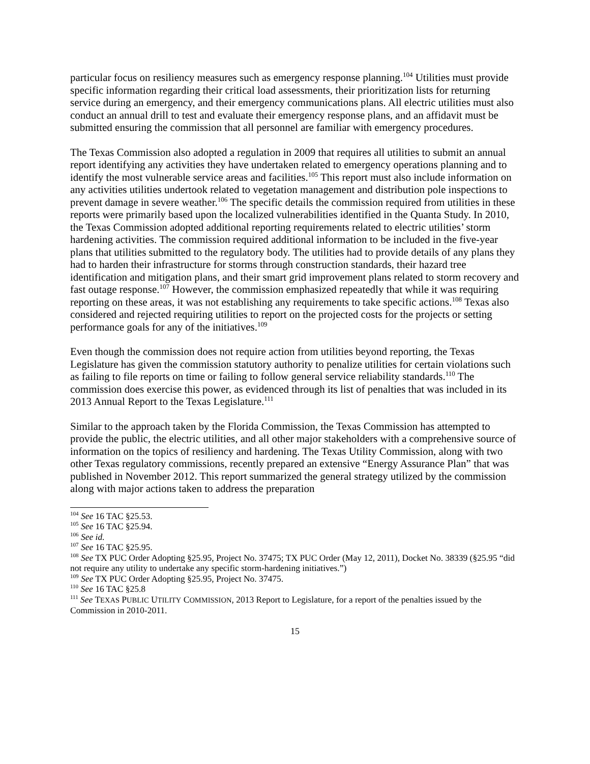particular focus on resiliency measures such as emergency response planning.<sup>104</sup> Utilities must provide specific information regarding their critical load assessments, their prioritization lists for returning service during an emergency, and their emergency communications plans. All electric utilities must also conduct an annual drill to test and evaluate their emergency response plans, and an affidavit must be submitted ensuring the commission that all personnel are familiar with emergency procedures.
The Texas Commission also adopted a regulation in 2009 that requires all utilities to submit an annual report identifying any activities they have undertaken related to emergency operations planning and to identify the most vulnerable service areas and facilities.<sup>105</sup> This report must also include information on any activities utilities undertook related to vegetation management and distribution pole inspections to prevent damage in severe weather.<sup>106</sup> The specific details the commission required from utilities in these reports were primarily based upon the localized vulnerabilities identified in the Quanta Study. In 2010, the Texas Commission adopted additional reporting requirements related to electric utilities’ storm hardening activities. The commission required additional information to be included in the five-year plans that utilities submitted to the regulatory body. The utilities had to provide details of any plans they had to harden their infrastructure for storms through construction standards, their hazard tree identification and mitigation plans, and their smart grid improvement plans related to storm recovery and fast outage response.<sup>107</sup> However, the commission emphasized repeatedly that while it was requiring reporting on these areas, it was not establishing any requirements to take specific actions.<sup>108</sup> Texas also considered and rejected requiring utilities to report on the projected costs for the projects or setting performance goals for any of the initiatives.<sup>109</sup>
Even though the commission does not require action from utilities beyond reporting, the Texas Legislature has given the commission statutory authority to penalize utilities for certain violations such as failing to file reports on time or failing to follow general service reliability standards.<sup>110</sup> The commission does exercise this power, as evidenced through its list of penalties that was included in its 2013 Annual Report to the Texas Legislature.<sup>111</sup>
Similar to the approach taken by the Florida Commission, the Texas Commission has attempted to provide the public, the electric utilities, and all other major stakeholders with a comprehensive source of information on the topics of resiliency and hardening. The Texas Utility Commission, along with two other Texas regulatory commissions, recently prepared an extensive “Energy Assurance Plan” that was published in November 2012. This report summarized the general strategy utilized by the commission along with major actions taken to address the preparation
<sup>104</sup> See 16 TAC §25.53.
<sup>105</sup> See 16 TAC §25.94.
<sup>106</sup> See id.
<sup>107</sup> See 16 TAC §25.95.
<sup>108</sup> See TX PUC Order Adopting §25.95, Project No. 37475; TX PUC Order (May 12, 2011), Docket No. 38339 (§25.95 “did not require any utility to undertake any specific storm-hardening initiatives.”)
<sup>109</sup> See TX PUC Order Adopting §25.95, Project No. 37475.
<sup>110</sup> See 16 TAC §25.8
<sup>111</sup> See TEXAS PUBLIC UTILITY COMMISSION, 2013 Report to Legislature, for a report of the penalties issued by the Commission in 2010-2011.
15